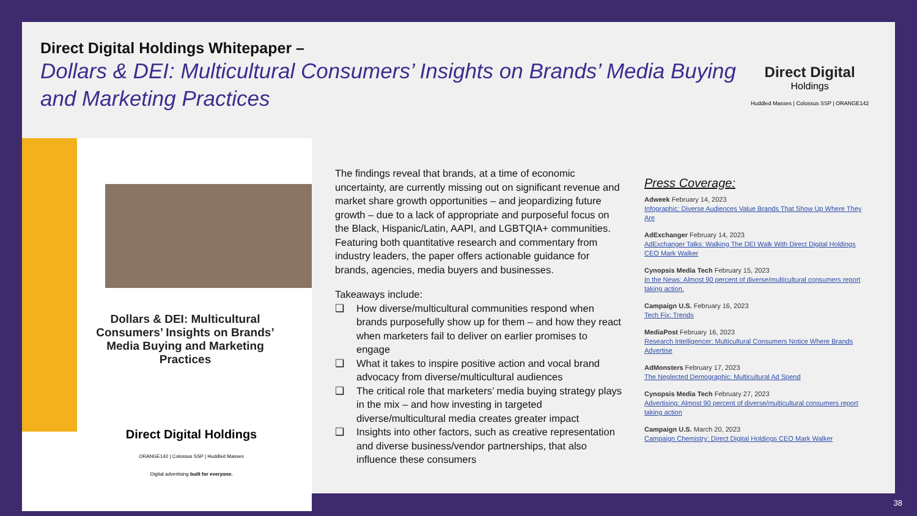Direct Digital Holdings Whitepaper –
Dollars & DEI: Multicultural Consumers’ Insights on Brands’ Media Buying and Marketing Practices
Direct Digital
Holdings
Huddled Masses | Colossus SSP | ORANGE142
Dollars & DEI: Multicultural Consumers’ Insights on Brands’ Media Buying and Marketing Practices
Direct Digital Holdings
ORANGE142 | Colossus SSP | Huddled Masses
Digital advertising built for everyone.
The findings reveal that brands, at a time of economic uncertainty, are currently missing out on significant revenue and market share growth opportunities – and jeopardizing future growth – due to a lack of appropriate and purposeful focus on the Black, Hispanic/Latin, AAPI, and LGBTQIA+ communities.
Featuring both quantitative research and commentary from industry leaders, the paper offers actionable guidance for brands, agencies, media buyers and businesses.
Takeaways include:
❑ How diverse/multicultural communities respond when brands purposefully show up for them – and how they react when marketers fail to deliver on earlier promises to engage
❑ What it takes to inspire positive action and vocal brand advocacy from diverse/multicultural audiences
❑ The critical role that marketers’ media buying strategy plays in the mix – and how investing in targeted diverse/multicultural media creates greater impact
❑ Insights into other factors, such as creative representation and diverse business/vendor partnerships, that also influence these consumers
Press Coverage:
Adweek February 14, 2023
Infographic: Diverse Audiences Value Brands That Show Up Where They Are
AdExchanger February 14, 2023
AdExchanger Talks: Walking The DEI Walk With Direct Digital Holdings CEO Mark Walker
Cynopsis Media Tech February 15, 2023
In the News: Almost 90 percent of diverse/multicultural consumers report taking action.
Campaign U.S. February 16, 2023
Tech Fix: Trends
MediaPost February 16, 2023
Research Intelligencer: Multicultural Consumers Notice Where Brands Advertise
AdMonsters February 17, 2023
The Neglected Demographic: Multicultural Ad Spend
Cynopsis Media Tech February 27, 2023
Advertising: Almost 90 percent of diverse/multicultural consumers report taking action
Campaign U.S. March 20, 2023
Campaign Chemistry: Direct Digital Holdings CEO Mark Walker
38